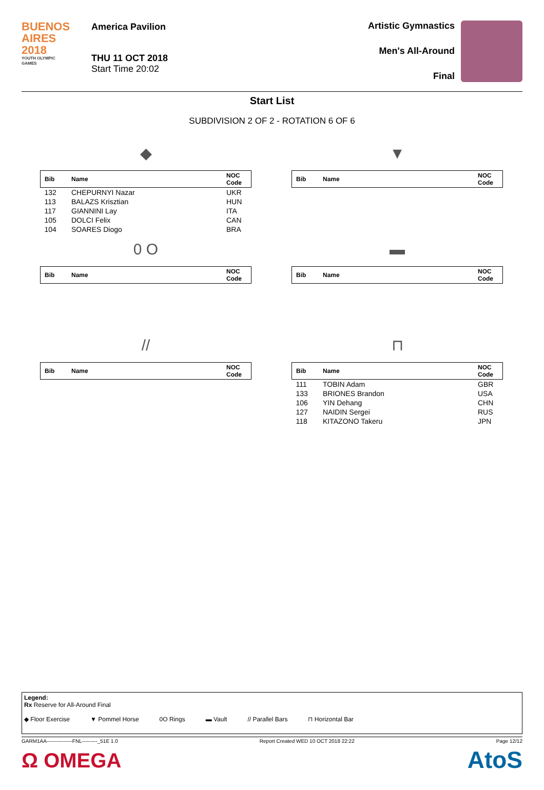BUENOS AIRES 2018
YOUTH OLYMPIC GAMES
America Pavilion
THU 11 OCT 2018
Start Time 20:02
Artistic Gymnastics
Men's All-Around
Final
Start List
SUBDIVISION 2 OF 2 - ROTATION 6 OF 6
◆
| Bib | Name | NOC Code |
| --- | --- | --- |
| 132 | CHEPURNYI Nazar | UKR |
| 113 | BALAZS Krisztian | HUN |
| 117 | GIANNINI Lay | ITA |
| 105 | DOLCI Felix | CAN |
| 104 | SOARES Diogo | BRA |
▼
| Bib | Name | NOC Code |
| --- | --- | --- |
0 O
| Bib | Name | NOC Code |
| --- | --- | --- |
▬
| Bib | Name | NOC Code |
| --- | --- | --- |
//
| Bib | Name | NOC Code |
| --- | --- | --- |
⊓
| Bib | Name | NOC Code |
| --- | --- | --- |
| 111 | TOBIN Adam | GBR |
| 133 | BRIONES Brandon | USA |
| 106 | YIN Dehang | CHN |
| 127 | NAIDIN Sergei | RUS |
| 118 | KITAZONO Takeru | JPN |
Legend:
Rx Reserve for All-Around Final
◆ Floor Exercise ▼ Pommel Horse 0O Rings ▬ Vault // Parallel Bars ⊓ Horizontal Bar
GARM1AA---------------FNL---------_51E 1.0 Report Created WED 10 OCT 2018 22:22 Page 12/12
Ω OMEGA AtoS